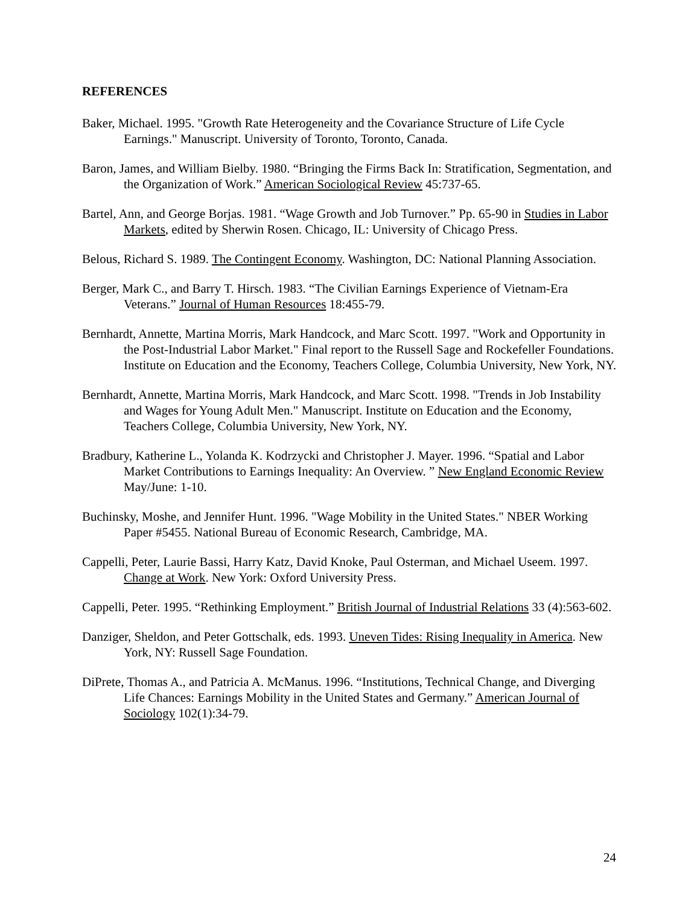REFERENCES
Baker, Michael. 1995. "Growth Rate Heterogeneity and the Covariance Structure of Life Cycle Earnings." Manuscript. University of Toronto, Toronto, Canada.
Baron, James, and William Bielby. 1980. “Bringing the Firms Back In: Stratification, Segmentation, and the Organization of Work.” American Sociological Review 45:737-65.
Bartel, Ann, and George Borjas. 1981. “Wage Growth and Job Turnover.” Pp. 65-90 in Studies in Labor Markets, edited by Sherwin Rosen. Chicago, IL: University of Chicago Press.
Belous, Richard S. 1989. The Contingent Economy. Washington, DC: National Planning Association.
Berger, Mark C., and Barry T. Hirsch. 1983. “The Civilian Earnings Experience of Vietnam-Era Veterans.” Journal of Human Resources 18:455-79.
Bernhardt, Annette, Martina Morris, Mark Handcock, and Marc Scott. 1997. "Work and Opportunity in the Post-Industrial Labor Market." Final report to the Russell Sage and Rockefeller Foundations. Institute on Education and the Economy, Teachers College, Columbia University, New York, NY.
Bernhardt, Annette, Martina Morris, Mark Handcock, and Marc Scott. 1998. "Trends in Job Instability and Wages for Young Adult Men." Manuscript. Institute on Education and the Economy, Teachers College, Columbia University, New York, NY.
Bradbury, Katherine L., Yolanda K. Kodrzycki and Christopher J. Mayer. 1996. “Spatial and Labor Market Contributions to Earnings Inequality: An Overview. ” New England Economic Review May/June: 1-10.
Buchinsky, Moshe, and Jennifer Hunt. 1996. "Wage Mobility in the United States." NBER Working Paper #5455. National Bureau of Economic Research, Cambridge, MA.
Cappelli, Peter, Laurie Bassi, Harry Katz, David Knoke, Paul Osterman, and Michael Useem. 1997. Change at Work. New York: Oxford University Press.
Cappelli, Peter. 1995. “Rethinking Employment.” British Journal of Industrial Relations 33 (4):563-602.
Danziger, Sheldon, and Peter Gottschalk, eds. 1993. Uneven Tides: Rising Inequality in America. New York, NY: Russell Sage Foundation.
DiPrete, Thomas A., and Patricia A. McManus. 1996. “Institutions, Technical Change, and Diverging Life Chances: Earnings Mobility in the United States and Germany.” American Journal of Sociology 102(1):34-79.
24